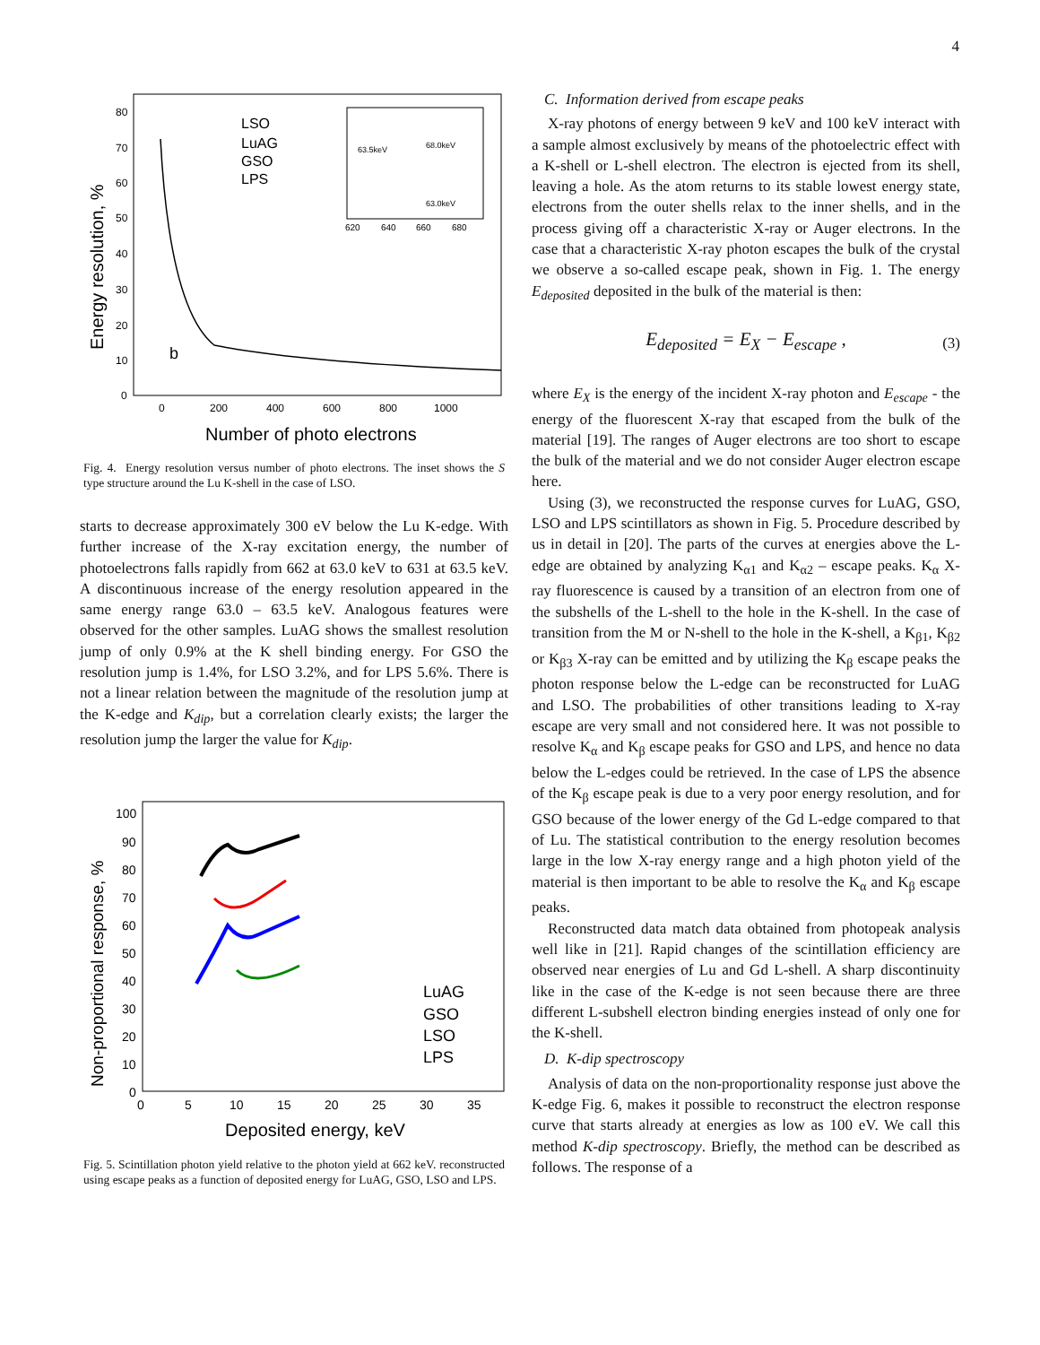4
80
70
60
50
40
30
20
10
0
0
200
400
600
800
1000
LSO
LuAG
GSO
LPS
b
63.5keV
68.0keV
63.0keV
620
640
660
680
Number of photo electrons
Energy resolution, %
Fig. 4. Energy resolution versus number of photo electrons. The inset shows the S type structure around the Lu K-shell in the case of LSO.
starts to decrease approximately 300 eV below the Lu K-edge. With further increase of the X-ray excitation energy, the number of photoelectrons falls rapidly from 662 at 63.0 keV to 631 at 63.5 keV. A discontinuous increase of the energy resolution appeared in the same energy range 63.0 – 63.5 keV. Analogous features were observed for the other samples. LuAG shows the smallest resolution jump of only 0.9% at the K shell binding energy. For GSO the resolution jump is 1.4%, for LSO 3.2%, and for LPS 5.6%. There is not a linear relation between the magnitude of the resolution jump at the K-edge and K<sub>dip</sub>, but a correlation clearly exists; the larger the resolution jump the larger the value for K<sub>dip</sub>.
100
90
80
70
60
50
40
30
20
10
0
0
5
10
15
20
25
30
35
LuAG
GSO
LSO
LPS
Deposited energy, keV
Non-proportional response, %
Fig. 5. Scintillation photon yield relative to the photon yield at 662 keV. reconstructed using escape peaks as a function of deposited energy for LuAG, GSO, LSO and LPS.
C. Information derived from escape peaks
X-ray photons of energy between 9 keV and 100 keV interact with a sample almost exclusively by means of the photoelectric effect with a K-shell or L-shell electron. The electron is ejected from its shell, leaving a hole. As the atom returns to its stable lowest energy state, electrons from the outer shells relax to the inner shells, and in the process giving off a characteristic X-ray or Auger electrons. In the case that a characteristic X-ray photon escapes the bulk of the crystal we observe a so-called escape peak, shown in Fig. 1. The energy E<sub>deposited</sub> deposited in the bulk of the material is then:
E<sub>deposited</sub> = E<sub>X</sub> − E<sub>escape</sub> , (3)
where E<sub>X</sub> is the energy of the incident X-ray photon and E<sub>escape</sub> - the energy of the fluorescent X-ray that escaped from the bulk of the material [19]. The ranges of Auger electrons are too short to escape the bulk of the material and we do not consider Auger electron escape here.
Using (3), we reconstructed the response curves for LuAG, GSO, LSO and LPS scintillators as shown in Fig. 5. Procedure described by us in detail in [20]. The parts of the curves at energies above the L-edge are obtained by analyzing K<sub>α1</sub> and K<sub>α2</sub> – escape peaks. K<sub>α</sub> X-ray fluorescence is caused by a transition of an electron from one of the subshells of the L-shell to the hole in the K-shell. In the case of transition from the M or N-shell to the hole in the K-shell, a K<sub>β1</sub>, K<sub>β2</sub> or K<sub>β3</sub> X-ray can be emitted and by utilizing the K<sub>β</sub> escape peaks the photon response below the L-edge can be reconstructed for LuAG and LSO. The probabilities of other transitions leading to X-ray escape are very small and not considered here. It was not possible to resolve K<sub>α</sub> and K<sub>β</sub> escape peaks for GSO and LPS, and hence no data below the L-edges could be retrieved. In the case of LPS the absence of the K<sub>β</sub> escape peak is due to a very poor energy resolution, and for GSO because of the lower energy of the Gd L-edge compared to that of Lu. The statistical contribution to the energy resolution becomes large in the low X-ray energy range and a high photon yield of the material is then important to be able to resolve the K<sub>α</sub> and K<sub>β</sub> escape peaks.
Reconstructed data match data obtained from photopeak analysis well like in [21]. Rapid changes of the scintillation efficiency are observed near energies of Lu and Gd L-shell. A sharp discontinuity like in the case of the K-edge is not seen because there are three different L-subshell electron binding energies instead of only one for the K-shell.
D. K-dip spectroscopy
Analysis of data on the non-proportionality response just above the K-edge Fig. 6, makes it possible to reconstruct the electron response curve that starts already at energies as low as 100 eV. We call this method K-dip spectroscopy. Briefly, the method can be described as follows. The response of a